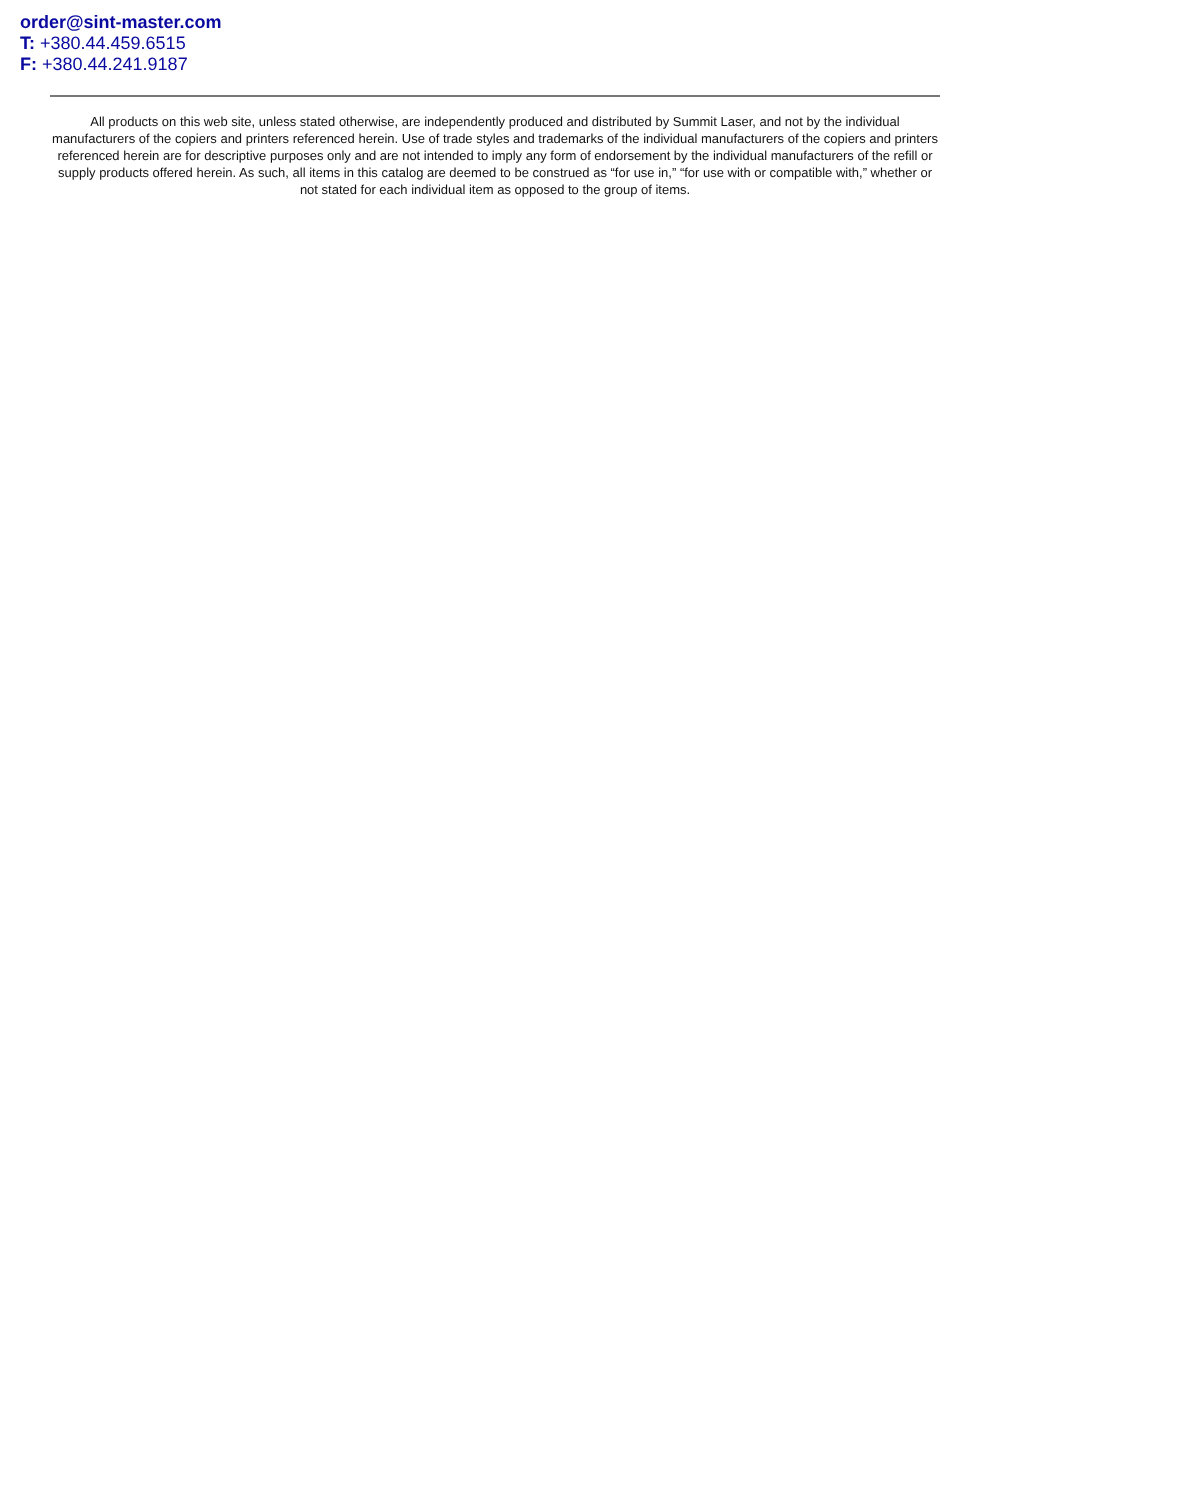order@sint-master.com
T: +380.44.459.6515
F: +380.44.241.9187
All products on this web site, unless stated otherwise, are independently produced and distributed by Summit Laser, and not by the individual manufacturers of the copiers and printers referenced herein. Use of trade styles and trademarks of the individual manufacturers of the copiers and printers referenced herein are for descriptive purposes only and are not intended to imply any form of endorsement by the individual manufacturers of the refill or supply products offered herein. As such, all items in this catalog are deemed to be construed as “for use in,” “for use with or compatible with,” whether or not stated for each individual item as opposed to the group of items.